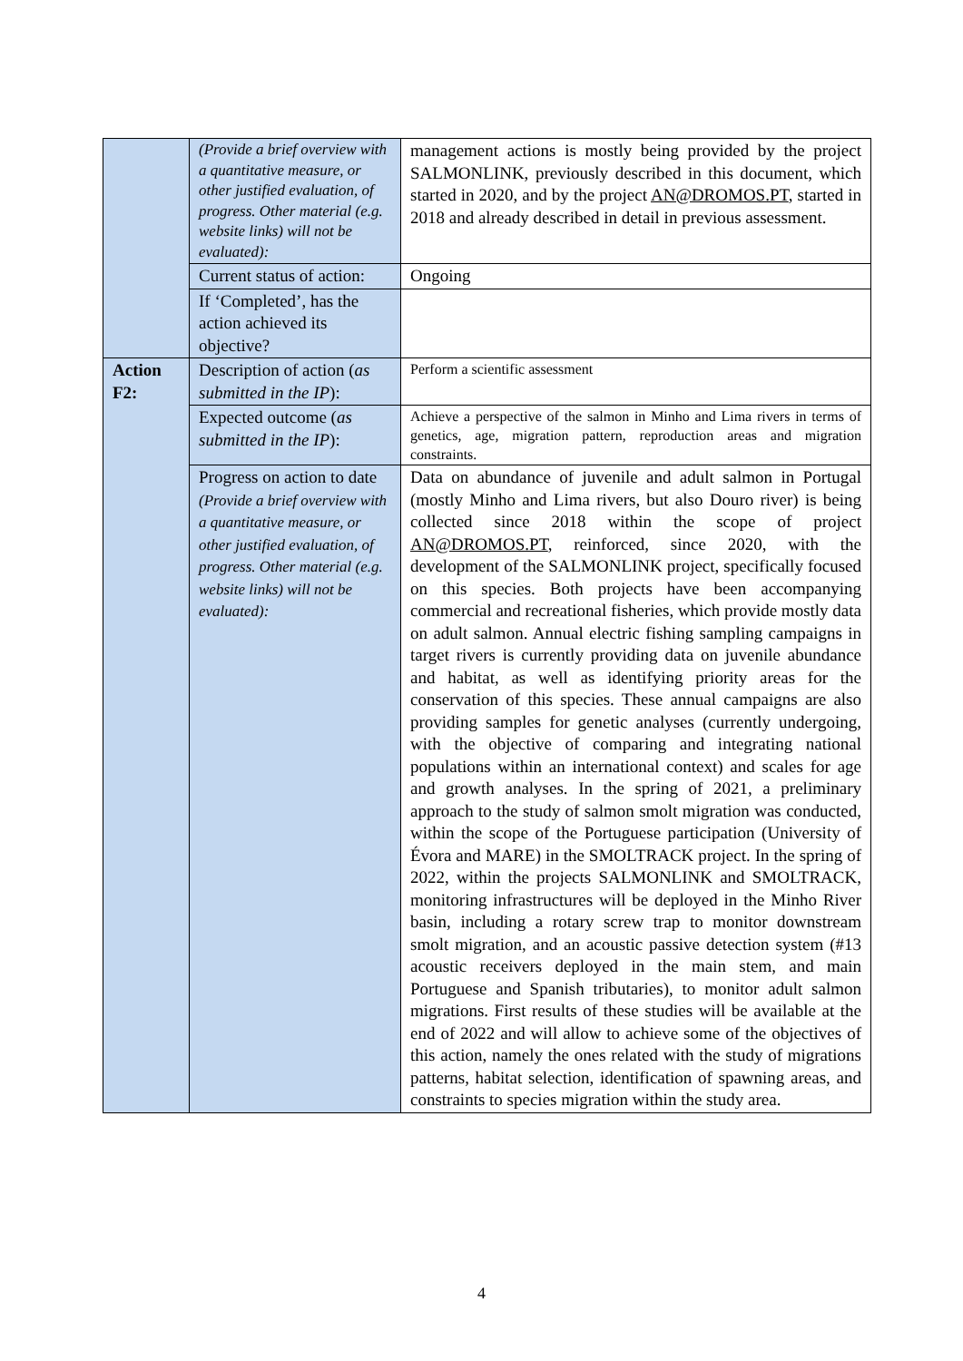| | (Provide a brief overview with a quantitative measure, or other justified evaluation, of progress. Other material (e.g. website links) will not be evaluated): | management actions is mostly being provided by the project SALMONLINK, previously described in this document, which started in 2020, and by the project AN@DROMOS.PT , started in 2018 and already described in detail in previous assessment. |
| | Current status of action: | Ongoing |
| | If ‘Completed’, has the action achieved its objective? | |
| Action F2: | Description of action ( as submitted in the IP ): | Perform a scientific assessment |
| | Expected outcome ( as submitted in the IP ): | Achieve a perspective of the salmon in Minho and Lima rivers in terms of genetics, age, migration pattern, reproduction areas and migration constraints. |
| | Progress on action to date (Provide a brief overview with a quantitative measure, or other justified evaluation, of progress. Other material (e.g. website links) will not be evaluated): | Data on abundance of juvenile and adult salmon in Portugal (mostly Minho and Lima rivers, but also Douro river) is being collected since 2018 within the scope of project AN@DROMOS.PT , reinforced, since 2020, with the development of the SALMONLINK project, specifically focused on this species. Both projects have been accompanying commercial and recreational fisheries, which provide mostly data on adult salmon. Annual electric fishing sampling campaigns in target rivers is currently providing data on juvenile abundance and habitat, as well as identifying priority areas for the conservation of this species. These annual campaigns are also providing samples for genetic analyses (currently undergoing, with the objective of comparing and integrating national populations within an international context) and scales for age and growth analyses. In the spring of 2021, a preliminary approach to the study of salmon smolt migration was conducted, within the scope of the Portuguese participation (University of Évora and MARE) in the SMOLTRACK project. In the spring of 2022, within the projects SALMONLINK and SMOLTRACK, monitoring infrastructures will be deployed in the Minho River basin, including a rotary screw trap to monitor downstream smolt migration, and an acoustic passive detection system (#13 acoustic receivers deployed in the main stem, and main Portuguese and Spanish tributaries), to monitor adult salmon migrations. First results of these studies will be available at the end of 2022 and will allow to achieve some of the objectives of this action, namely the ones related with the study of migrations patterns, habitat selection, identification of spawning areas, and constraints to species migration within the study area. |
4